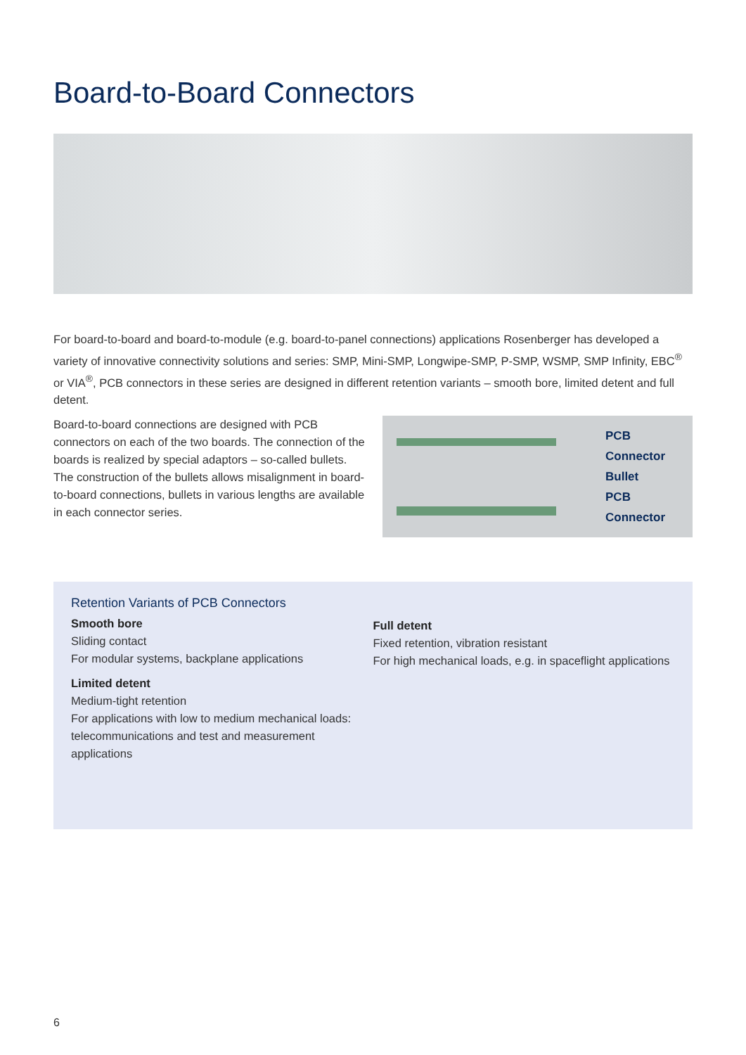Board-to-Board Connectors
For board-to-board and board-to-module (e.g. board-to-panel connections) applications Rosenberger has developed a variety of innovative connectivity solutions and series: SMP, Mini-SMP, Longwipe-SMP, P-SMP, WSMP, SMP Infinity, EBC<sup>®</sup> or VIA<sup>®</sup>, PCB connectors in these series are designed in different retention variants – smooth bore, limited detent and full detent.
Board-to-board connections are designed with PCB connectors on each of the two boards. The connection of the boards is realized by special adaptors – so-called bullets. The construction of the bullets allows misalignment in board-to-board connections, bullets in various lengths are available in each connector series.
PCB Connector
Bullet
PCB Connector
Retention Variants of PCB Connectors
Smooth bore
Sliding contact
For modular systems, backplane applications
Limited detent
Medium-tight retention
For applications with low to medium mechanical loads: telecommunications and test and measurement applications
Full detent
Fixed retention, vibration resistant
For high mechanical loads, e.g. in spaceflight applications
6